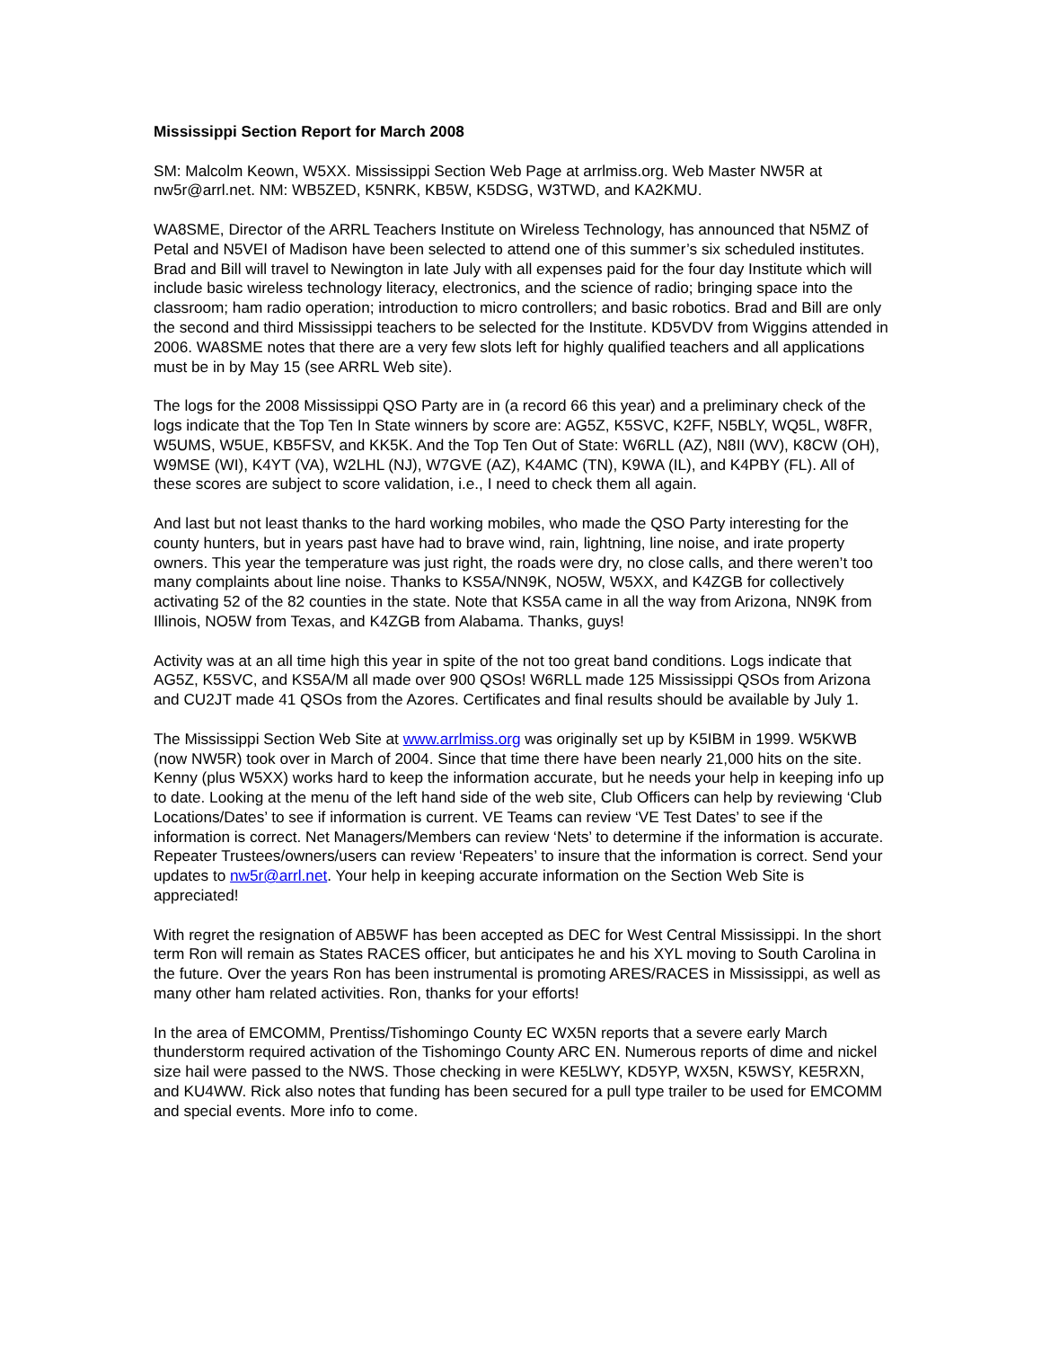Mississippi Section Report for March 2008
SM: Malcolm Keown, W5XX. Mississippi Section Web Page at arrlmiss.org. Web Master NW5R at nw5r@arrl.net. NM: WB5ZED, K5NRK, KB5W, K5DSG, W3TWD, and KA2KMU.
WA8SME, Director of the ARRL Teachers Institute on Wireless Technology, has announced that N5MZ of Petal and N5VEI of Madison have been selected to attend one of this summer’s six scheduled institutes. Brad and Bill will travel to Newington in late July with all expenses paid for the four day Institute which will include basic wireless technology literacy, electronics, and the science of radio; bringing space into the classroom; ham radio operation; introduction to micro controllers; and basic robotics. Brad and Bill are only the second and third Mississippi teachers to be selected for the Institute. KD5VDV from Wiggins attended in 2006. WA8SME notes that there are a very few slots left for highly qualified teachers and all applications must be in by May 15 (see ARRL Web site).
The logs for the 2008 Mississippi QSO Party are in (a record 66 this year) and a preliminary check of the logs indicate that the Top Ten In State winners by score are: AG5Z, K5SVC, K2FF, N5BLY, WQ5L, W8FR, W5UMS, W5UE, KB5FSV, and KK5K. And the Top Ten Out of State: W6RLL (AZ), N8II (WV), K8CW (OH), W9MSE (WI), K4YT (VA), W2LHL (NJ), W7GVE (AZ), K4AMC (TN), K9WA (IL), and K4PBY (FL). All of these scores are subject to score validation, i.e., I need to check them all again.
And last but not least thanks to the hard working mobiles, who made the QSO Party interesting for the county hunters, but in years past have had to brave wind, rain, lightning, line noise, and irate property owners. This year the temperature was just right, the roads were dry, no close calls, and there weren’t too many complaints about line noise. Thanks to KS5A/NN9K, NO5W, W5XX, and K4ZGB for collectively activating 52 of the 82 counties in the state. Note that KS5A came in all the way from Arizona, NN9K from Illinois, NO5W from Texas, and K4ZGB from Alabama. Thanks, guys!
Activity was at an all time high this year in spite of the not too great band conditions. Logs indicate that AG5Z, K5SVC, and KS5A/M all made over 900 QSOs! W6RLL made 125 Mississippi QSOs from Arizona and CU2JT made 41 QSOs from the Azores. Certificates and final results should be available by July 1.
The Mississippi Section Web Site at www.arrlmiss.org was originally set up by K5IBM in 1999. W5KWB (now NW5R) took over in March of 2004. Since that time there have been nearly 21,000 hits on the site. Kenny (plus W5XX) works hard to keep the information accurate, but he needs your help in keeping info up to date. Looking at the menu of the left hand side of the web site, Club Officers can help by reviewing ‘Club Locations/Dates’ to see if information is current. VE Teams can review ‘VE Test Dates’ to see if the information is correct. Net Managers/Members can review ‘Nets’ to determine if the information is accurate. Repeater Trustees/owners/users can review ‘Repeaters’ to insure that the information is correct. Send your updates to nw5r@arrl.net. Your help in keeping accurate information on the Section Web Site is appreciated!
With regret the resignation of AB5WF has been accepted as DEC for West Central Mississippi. In the short term Ron will remain as States RACES officer, but anticipates he and his XYL moving to South Carolina in the future. Over the years Ron has been instrumental is promoting ARES/RACES in Mississippi, as well as many other ham related activities. Ron, thanks for your efforts!
In the area of EMCOMM, Prentiss/Tishomingo County EC WX5N reports that a severe early March thunderstorm required activation of the Tishomingo County ARC EN. Numerous reports of dime and nickel size hail were passed to the NWS. Those checking in were KE5LWY, KD5YP, WX5N, K5WSY, KE5RXN, and KU4WW. Rick also notes that funding has been secured for a pull type trailer to be used for EMCOMM and special events. More info to come.